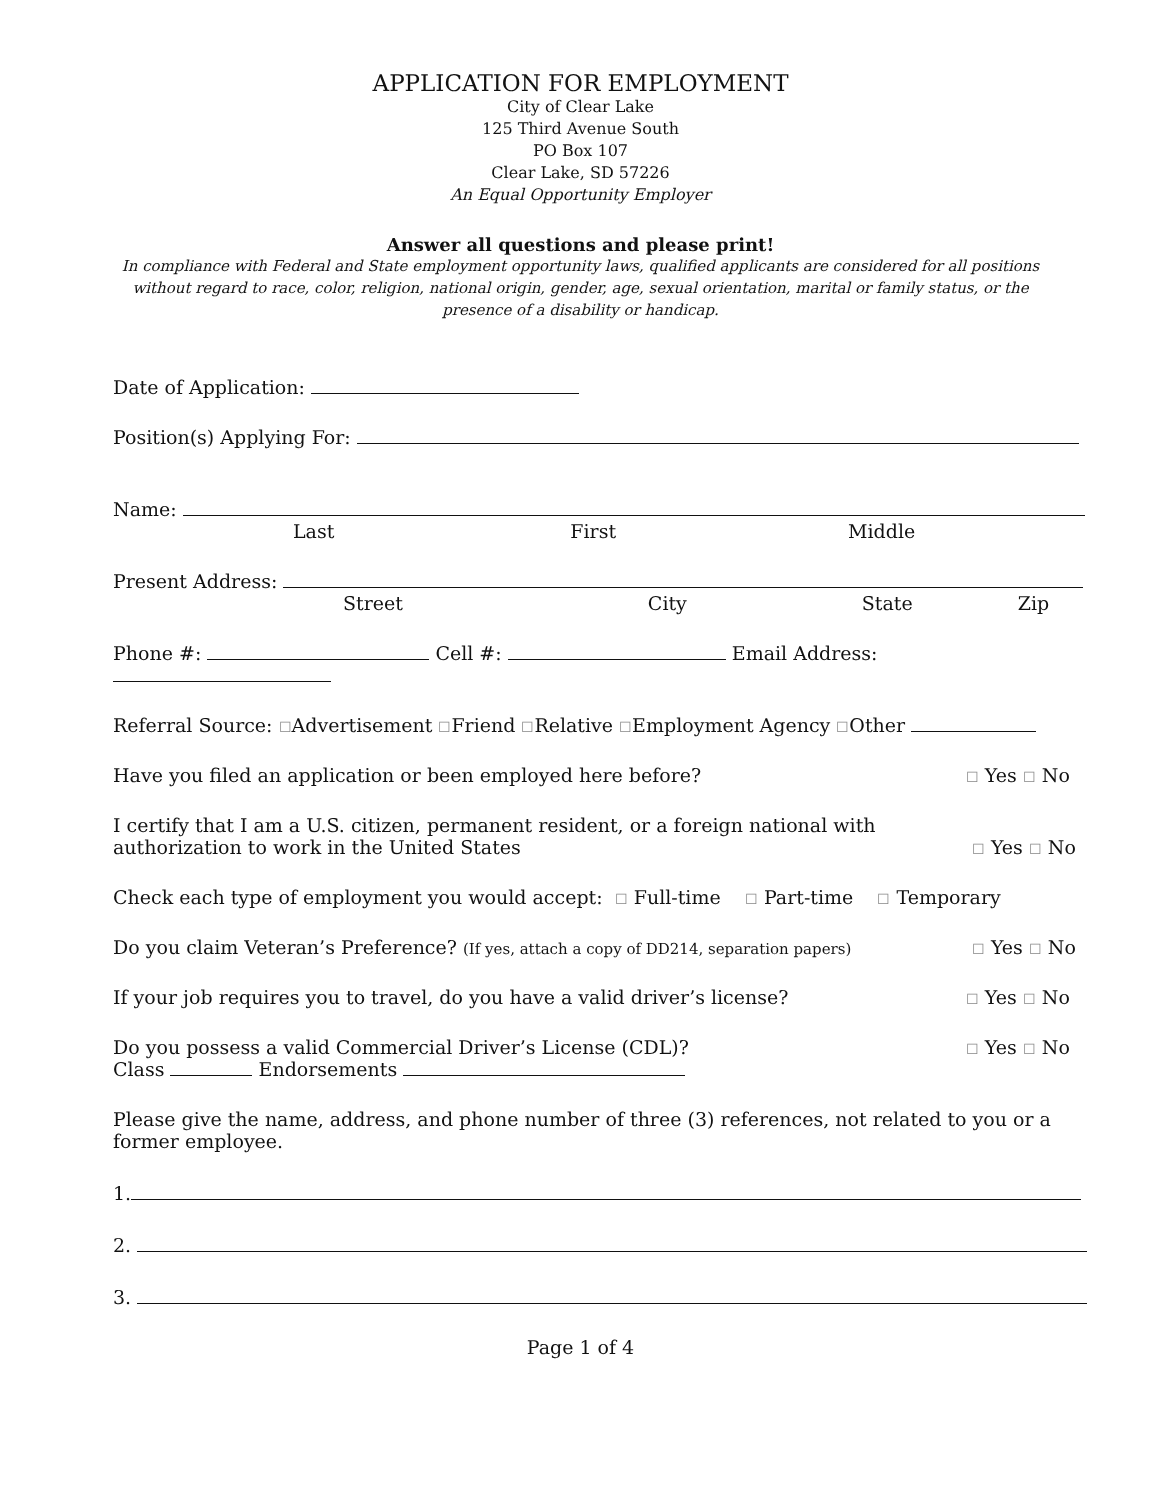APPLICATION FOR EMPLOYMENT
City of Clear Lake
125 Third Avenue South
PO Box 107
Clear Lake, SD 57226
An Equal Opportunity Employer
Answer all questions and please print!
In compliance with Federal and State employment opportunity laws, qualified applicants are considered for all positions without regard to race, color, religion, national origin, gender, age, sexual orientation, marital or family status, or the presence of a disability or handicap.
Date of Application:
Position(s) Applying For:
Name:
Last First Middle
Present Address:
Street City State Zip
Phone #: Cell #: Email Address:
Referral Source: ☐Advertisement ☐Friend ☐Relative ☐Employment Agency ☐Other
Have you filed an application or been employed here before? ☐ Yes ☐ No
I certify that I am a U.S. citizen, permanent resident, or a foreign national with
authorization to work in the United States ☐ Yes ☐ No
Check each type of employment you would accept: ☐ Full-time ☐ Part-time ☐ Temporary
Do you claim Veteran’s Preference? (If yes, attach a copy of DD214, separation papers) ☐ Yes ☐ No
If your job requires you to travel, do you have a valid driver’s license? ☐ Yes ☐ No
Do you possess a valid Commercial Driver’s License (CDL)? ☐ Yes ☐ No
Class Endorsements
Please give the name, address, and phone number of three (3) references, not related to you or a former employee.
1.
2.
3.
Page 1 of 4